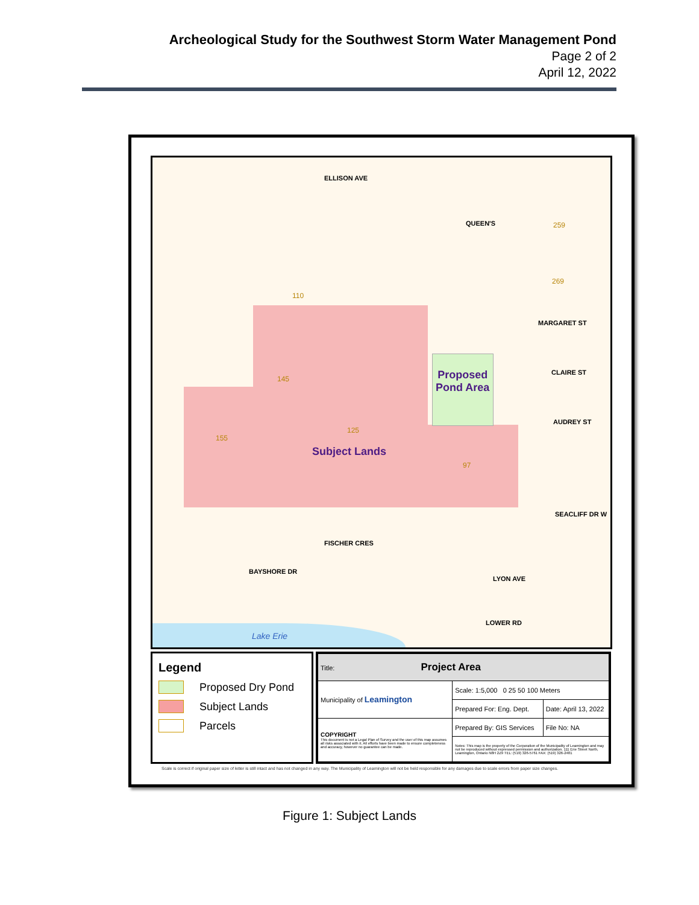Archeological Study for the Southwest Storm Water Management Pond
Page 2 of 2
April 12, 2022
ELLISON AVE
QUEEN'S
MARGARET ST
CLAIRE ST
AUDREY ST
SEACLIFF DR W
FISCHER CRES
LYON AVE
LOWER RD
BAYSHORE DR
110
259
269
145
155
125
97
Proposed
Pond Area
Subject Lands
Lake Erie
Legend
Proposed Dry Pond
Subject Lands
Parcels
| Title: Project Area | | |
| Municipality of Leamington | Scale: 1:5,000 0 25 50 100 Meters | |
| | Prepared For: Eng. Dept. | Date: April 13, 2022 |
| COPYRIGHT This document is not a Legal Plan of Survey and the user of this map assumes all risks associated with it. All efforts have been made to ensure completeness and accuracy, however no guarantee can be made. | Prepared By: GIS Services | File No: NA |
| | Notes: This map is the property of the Corporation of the Municipality of Leamington and may not be reproduced without expressed permission and authorization. 111 Erie Street North, Leamington, Ontario N8H 2Z9 TEL: (519) 326-5761 FAX: (519) 326-2481 | |
Scale is correct if original paper size of letter is still intact and has not changed in any way. The Municipality of Leamington will not be held responsible for any damages due to scale errors from paper size changes.
Figure 1: Subject Lands